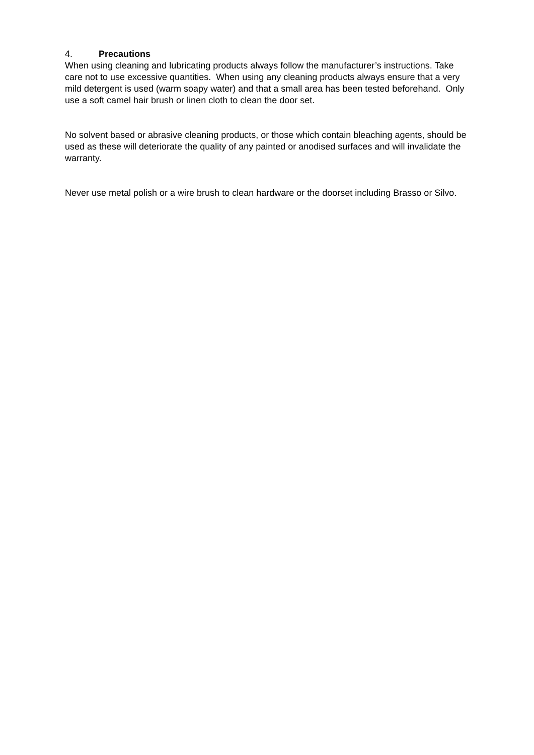4. Precautions
When using cleaning and lubricating products always follow the manufacturer’s instructions. Take care not to use excessive quantities. When using any cleaning products always ensure that a very mild detergent is used (warm soapy water) and that a small area has been tested beforehand. Only use a soft camel hair brush or linen cloth to clean the door set.
No solvent based or abrasive cleaning products, or those which contain bleaching agents, should be used as these will deteriorate the quality of any painted or anodised surfaces and will invalidate the warranty.
Never use metal polish or a wire brush to clean hardware or the doorset including Brasso or Silvo.